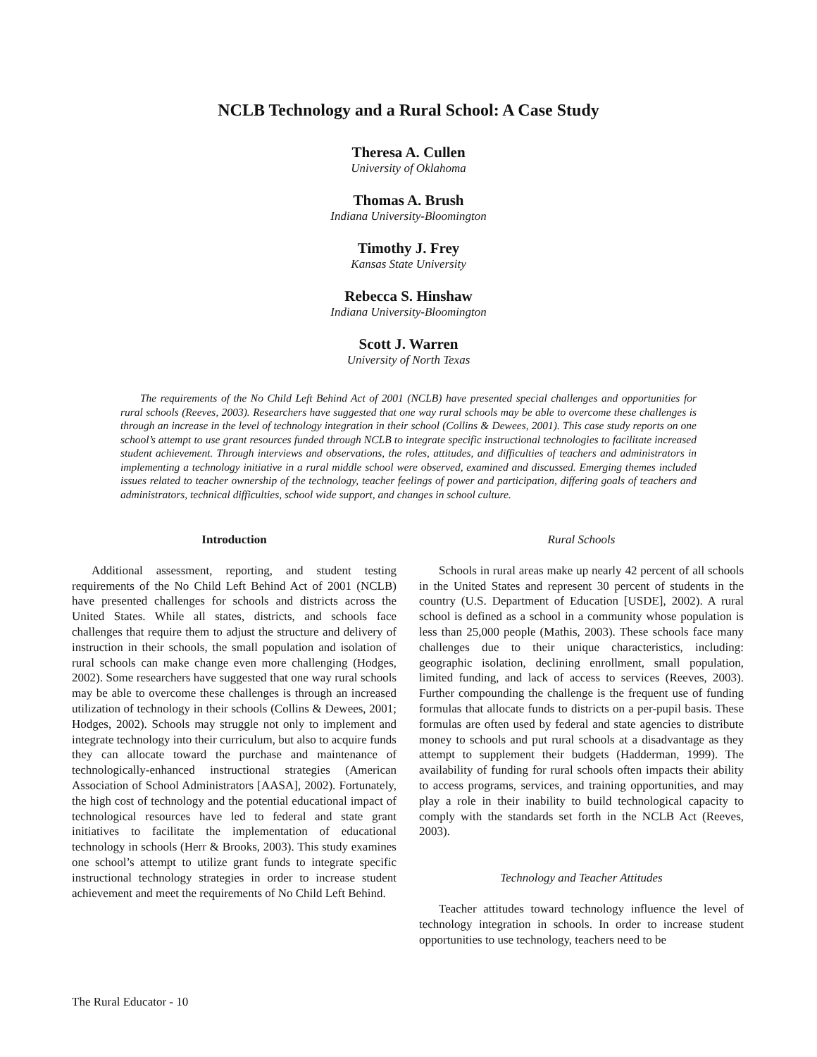NCLB Technology and a Rural School: A Case Study
Theresa A. Cullen
University of Oklahoma
Thomas A. Brush
Indiana University-Bloomington
Timothy J. Frey
Kansas State University
Rebecca S. Hinshaw
Indiana University-Bloomington
Scott J. Warren
University of North Texas
The requirements of the No Child Left Behind Act of 2001 (NCLB) have presented special challenges and opportunities for rural schools (Reeves, 2003). Researchers have suggested that one way rural schools may be able to overcome these challenges is through an increase in the level of technology integration in their school (Collins & Dewees, 2001). This case study reports on one school’s attempt to use grant resources funded through NCLB to integrate specific instructional technologies to facilitate increased student achievement. Through interviews and observations, the roles, attitudes, and difficulties of teachers and administrators in implementing a technology initiative in a rural middle school were observed, examined and discussed. Emerging themes included issues related to teacher ownership of the technology, teacher feelings of power and participation, differing goals of teachers and administrators, technical difficulties, school wide support, and changes in school culture.
Introduction
Additional assessment, reporting, and student testing requirements of the No Child Left Behind Act of 2001 (NCLB) have presented challenges for schools and districts across the United States. While all states, districts, and schools face challenges that require them to adjust the structure and delivery of instruction in their schools, the small population and isolation of rural schools can make change even more challenging (Hodges, 2002). Some researchers have suggested that one way rural schools may be able to overcome these challenges is through an increased utilization of technology in their schools (Collins & Dewees, 2001; Hodges, 2002). Schools may struggle not only to implement and integrate technology into their curriculum, but also to acquire funds they can allocate toward the purchase and maintenance of technologically-enhanced instructional strategies (American Association of School Administrators [AASA], 2002). Fortunately, the high cost of technology and the potential educational impact of technological resources have led to federal and state grant initiatives to facilitate the implementation of educational technology in schools (Herr & Brooks, 2003). This study examines one school’s attempt to utilize grant funds to integrate specific instructional technology strategies in order to increase student achievement and meet the requirements of No Child Left Behind.
Rural Schools
Schools in rural areas make up nearly 42 percent of all schools in the United States and represent 30 percent of students in the country (U.S. Department of Education [USDE], 2002). A rural school is defined as a school in a community whose population is less than 25,000 people (Mathis, 2003). These schools face many challenges due to their unique characteristics, including: geographic isolation, declining enrollment, small population, limited funding, and lack of access to services (Reeves, 2003). Further compounding the challenge is the frequent use of funding formulas that allocate funds to districts on a per-pupil basis. These formulas are often used by federal and state agencies to distribute money to schools and put rural schools at a disadvantage as they attempt to supplement their budgets (Hadderman, 1999). The availability of funding for rural schools often impacts their ability to access programs, services, and training opportunities, and may play a role in their inability to build technological capacity to comply with the standards set forth in the NCLB Act (Reeves, 2003).
Technology and Teacher Attitudes
Teacher attitudes toward technology influence the level of technology integration in schools. In order to increase student opportunities to use technology, teachers need to be
The Rural Educator - 10